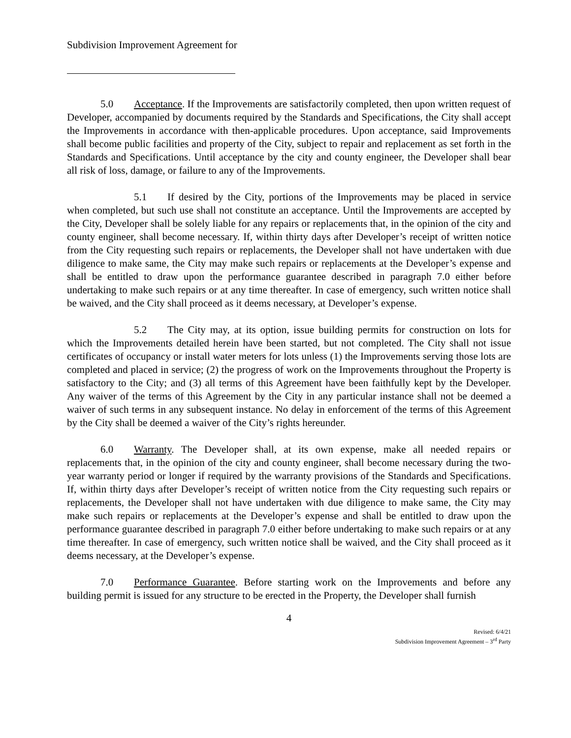Subdivision Improvement Agreement for
5.0 Acceptance. If the Improvements are satisfactorily completed, then upon written request of Developer, accompanied by documents required by the Standards and Specifications, the City shall accept the Improvements in accordance with then-applicable procedures. Upon acceptance, said Improvements shall become public facilities and property of the City, subject to repair and replacement as set forth in the Standards and Specifications. Until acceptance by the city and county engineer, the Developer shall bear all risk of loss, damage, or failure to any of the Improvements.
5.1 If desired by the City, portions of the Improvements may be placed in service when completed, but such use shall not constitute an acceptance. Until the Improvements are accepted by the City, Developer shall be solely liable for any repairs or replacements that, in the opinion of the city and county engineer, shall become necessary. If, within thirty days after Developer’s receipt of written notice from the City requesting such repairs or replacements, the Developer shall not have undertaken with due diligence to make same, the City may make such repairs or replacements at the Developer’s expense and shall be entitled to draw upon the performance guarantee described in paragraph 7.0 either before undertaking to make such repairs or at any time thereafter. In case of emergency, such written notice shall be waived, and the City shall proceed as it deems necessary, at Developer’s expense.
5.2 The City may, at its option, issue building permits for construction on lots for which the Improvements detailed herein have been started, but not completed. The City shall not issue certificates of occupancy or install water meters for lots unless (1) the Improvements serving those lots are completed and placed in service; (2) the progress of work on the Improvements throughout the Property is satisfactory to the City; and (3) all terms of this Agreement have been faithfully kept by the Developer. Any waiver of the terms of this Agreement by the City in any particular instance shall not be deemed a waiver of such terms in any subsequent instance. No delay in enforcement of the terms of this Agreement by the City shall be deemed a waiver of the City’s rights hereunder.
6.0 Warranty. The Developer shall, at its own expense, make all needed repairs or replacements that, in the opinion of the city and county engineer, shall become necessary during the two-year warranty period or longer if required by the warranty provisions of the Standards and Specifications. If, within thirty days after Developer’s receipt of written notice from the City requesting such repairs or replacements, the Developer shall not have undertaken with due diligence to make same, the City may make such repairs or replacements at the Developer’s expense and shall be entitled to draw upon the performance guarantee described in paragraph 7.0 either before undertaking to make such repairs or at any time thereafter. In case of emergency, such written notice shall be waived, and the City shall proceed as it deems necessary, at the Developer’s expense.
7.0 Performance Guarantee. Before starting work on the Improvements and before any building permit is issued for any structure to be erected in the Property, the Developer shall furnish
4
Revised: 6/4/21
Subdivision Improvement Agreement – 3<sup>rd</sup> Party